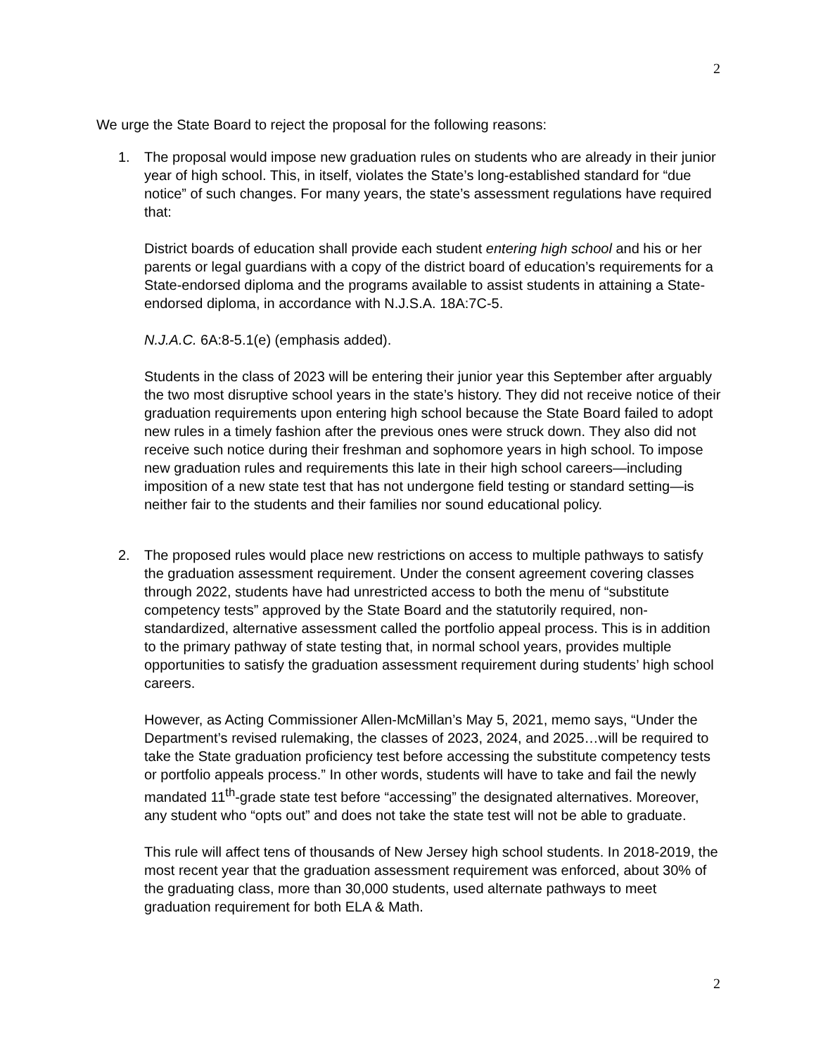2
We urge the State Board to reject the proposal for the following reasons:
1. The proposal would impose new graduation rules on students who are already in their junior year of high school. This, in itself, violates the State’s long-established standard for “due notice” of such changes. For many years, the state’s assessment regulations have required that:
District boards of education shall provide each student entering high school and his or her parents or legal guardians with a copy of the district board of education’s requirements for a State-endorsed diploma and the programs available to assist students in attaining a State-endorsed diploma, in accordance with N.J.S.A. 18A:7C-5.
N.J.A.C. 6A:8-5.1(e) (emphasis added).
Students in the class of 2023 will be entering their junior year this September after arguably the two most disruptive school years in the state’s history. They did not receive notice of their graduation requirements upon entering high school because the State Board failed to adopt new rules in a timely fashion after the previous ones were struck down. They also did not receive such notice during their freshman and sophomore years in high school. To impose new graduation rules and requirements this late in their high school careers—including imposition of a new state test that has not undergone field testing or standard setting—is neither fair to the students and their families nor sound educational policy.
2. The proposed rules would place new restrictions on access to multiple pathways to satisfy the graduation assessment requirement. Under the consent agreement covering classes through 2022, students have had unrestricted access to both the menu of “substitute competency tests” approved by the State Board and the statutorily required, non-standardized, alternative assessment called the portfolio appeal process. This is in addition to the primary pathway of state testing that, in normal school years, provides multiple opportunities to satisfy the graduation assessment requirement during students’ high school careers.
However, as Acting Commissioner Allen-McMillan’s May 5, 2021, memo says, “Under the Department’s revised rulemaking, the classes of 2023, 2024, and 2025…will be required to take the State graduation proficiency test before accessing the substitute competency tests or portfolio appeals process.” In other words, students will have to take and fail the newly mandated 11<sup>th</sup>-grade state test before “accessing” the designated alternatives. Moreover, any student who “opts out” and does not take the state test will not be able to graduate.
This rule will affect tens of thousands of New Jersey high school students. In 2018-2019, the most recent year that the graduation assessment requirement was enforced, about 30% of the graduating class, more than 30,000 students, used alternate pathways to meet graduation requirement for both ELA & Math.
2